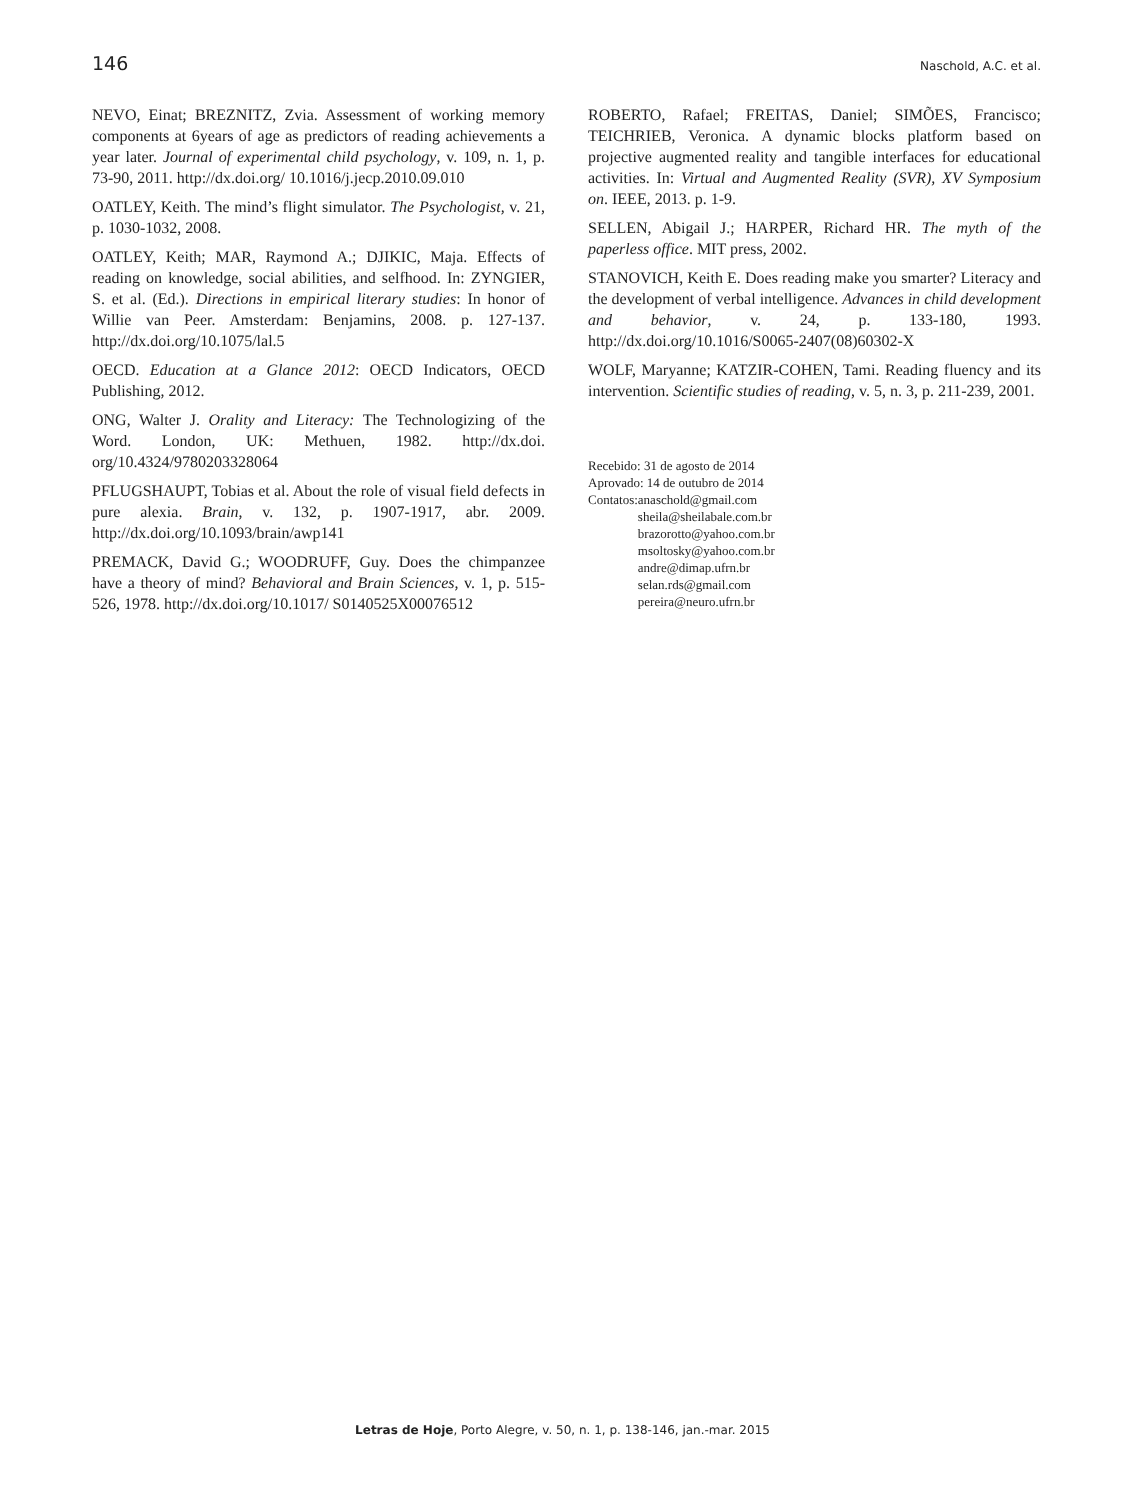146 Naschold, A.C. et al.
NEVO, Einat; BREZNITZ, Zvia. Assessment of working memory components at 6years of age as predictors of reading achievements a year later. Journal of experimental child psychology, v. 109, n. 1, p. 73-90, 2011. http://dx.doi.org/ 10.1016/j.jecp.2010.09.010
OATLEY, Keith. The mind’s flight simulator. The Psychologist, v. 21, p. 1030-1032, 2008.
OATLEY, Keith; MAR, Raymond A.; DJIKIC, Maja. Effects of reading on knowledge, social abilities, and selfhood. In: ZYNGIER, S. et al. (Ed.). Directions in empirical literary studies: In honor of Willie van Peer. Amsterdam: Benjamins, 2008. p. 127-137. http://dx.doi.org/10.1075/lal.5
OECD. Education at a Glance 2012: OECD Indicators, OECD Publishing, 2012.
ONG, Walter J. Orality and Literacy: The Technologizing of the Word. London, UK: Methuen, 1982. http://dx.doi. org/10.4324/9780203328064
PFLUGSHAUPT, Tobias et al. About the role of visual field defects in pure alexia. Brain, v. 132, p. 1907-1917, abr. 2009. http://dx.doi.org/10.1093/brain/awp141
PREMACK, David G.; WOODRUFF, Guy. Does the chimpanzee have a theory of mind? Behavioral and Brain Sciences, v. 1, p. 515-526, 1978. http://dx.doi.org/10.1017/ S0140525X00076512
ROBERTO, Rafael; FREITAS, Daniel; SIMÕES, Francisco; TEICHRIEB, Veronica. A dynamic blocks platform based on projective augmented reality and tangible interfaces for educational activities. In: Virtual and Augmented Reality (SVR), XV Symposium on. IEEE, 2013. p. 1-9.
SELLEN, Abigail J.; HARPER, Richard HR. The myth of the paperless office. MIT press, 2002.
STANOVICH, Keith E. Does reading make you smarter? Literacy and the development of verbal intelligence. Advances in child development and behavior, v. 24, p. 133-180, 1993. http://dx.doi.org/10.1016/S0065-2407(08)60302-X
WOLF, Maryanne; KATZIR-COHEN, Tami. Reading fluency and its intervention. Scientific studies of reading, v. 5, n. 3, p. 211-239, 2001.
Recebido: 31 de agosto de 2014
Aprovado: 14 de outubro de 2014
| Contatos: | anaschold@gmail.com sheila@sheilabale.com.br brazorotto@yahoo.com.br msoltosky@yahoo.com.br andre@dimap.ufrn.br selan.rds@gmail.com pereira@neuro.ufrn.br |
Letras de Hoje, Porto Alegre, v. 50, n. 1, p. 138-146, jan.-mar. 2015